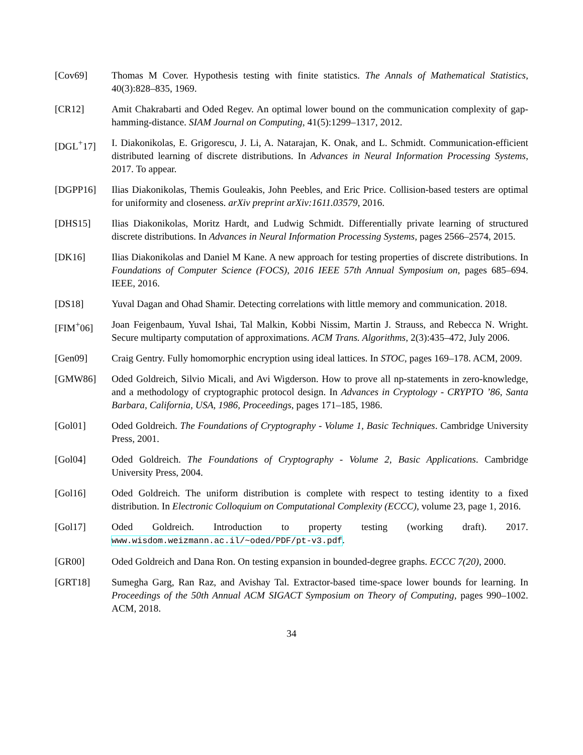[Cov69] Thomas M Cover. Hypothesis testing with finite statistics. The Annals of Mathematical Statistics, 40(3):828–835, 1969.
[CR12] Amit Chakrabarti and Oded Regev. An optimal lower bound on the communication complexity of gap-hamming-distance. SIAM Journal on Computing, 41(5):1299–1317, 2012.
[DGL<sup>+</sup>17] I. Diakonikolas, E. Grigorescu, J. Li, A. Natarajan, K. Onak, and L. Schmidt. Communication-efficient distributed learning of discrete distributions. In Advances in Neural Information Processing Systems, 2017. To appear.
[DGPP16] Ilias Diakonikolas, Themis Gouleakis, John Peebles, and Eric Price. Collision-based testers are optimal for uniformity and closeness. arXiv preprint arXiv:1611.03579, 2016.
[DHS15] Ilias Diakonikolas, Moritz Hardt, and Ludwig Schmidt. Differentially private learning of structured discrete distributions. In Advances in Neural Information Processing Systems, pages 2566–2574, 2015.
[DK16] Ilias Diakonikolas and Daniel M Kane. A new approach for testing properties of discrete distributions. In Foundations of Computer Science (FOCS), 2016 IEEE 57th Annual Symposium on, pages 685–694. IEEE, 2016.
[DS18] Yuval Dagan and Ohad Shamir. Detecting correlations with little memory and communication. 2018.
[FIM<sup>+</sup>06] Joan Feigenbaum, Yuval Ishai, Tal Malkin, Kobbi Nissim, Martin J. Strauss, and Rebecca N. Wright. Secure multiparty computation of approximations. ACM Trans. Algorithms, 2(3):435–472, July 2006.
[Gen09] Craig Gentry. Fully homomorphic encryption using ideal lattices. In STOC, pages 169–178. ACM, 2009.
[GMW86] Oded Goldreich, Silvio Micali, and Avi Wigderson. How to prove all np-statements in zero-knowledge, and a methodology of cryptographic protocol design. In Advances in Cryptology - CRYPTO ’86, Santa Barbara, California, USA, 1986, Proceedings, pages 171–185, 1986.
[Gol01] Oded Goldreich. The Foundations of Cryptography - Volume 1, Basic Techniques. Cambridge University Press, 2001.
[Gol04] Oded Goldreich. The Foundations of Cryptography - Volume 2, Basic Applications. Cambridge University Press, 2004.
[Gol16] Oded Goldreich. The uniform distribution is complete with respect to testing identity to a fixed distribution. In Electronic Colloquium on Computational Complexity (ECCC), volume 23, page 1, 2016.
[Gol17] Oded Goldreich. Introduction to property testing (working draft). 2017. www.wisdom.weizmann.ac.il/~oded/PDF/pt-v3.pdf.
[GR00] Oded Goldreich and Dana Ron. On testing expansion in bounded-degree graphs. ECCC 7(20), 2000.
[GRT18] Sumegha Garg, Ran Raz, and Avishay Tal. Extractor-based time-space lower bounds for learning. In Proceedings of the 50th Annual ACM SIGACT Symposium on Theory of Computing, pages 990–1002. ACM, 2018.
34